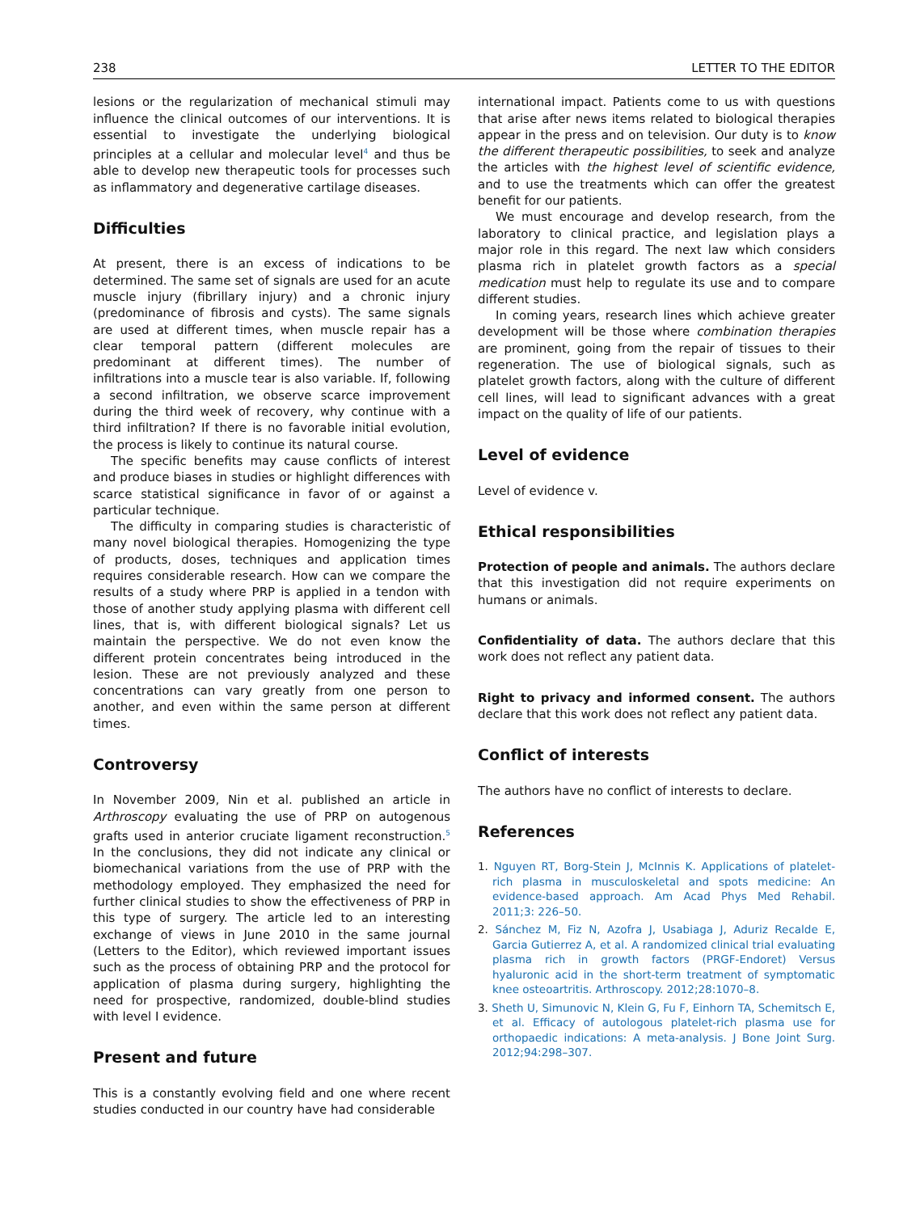238 LETTER TO THE EDITOR
lesions or the regularization of mechanical stimuli may influence the clinical outcomes of our interventions. It is essential to investigate the underlying biological principles at a cellular and molecular level<sup>4</sup> and thus be able to develop new therapeutic tools for processes such as inflammatory and degenerative cartilage diseases.
Difficulties
At present, there is an excess of indications to be determined. The same set of signals are used for an acute muscle injury (fibrillary injury) and a chronic injury (predominance of fibrosis and cysts). The same signals are used at different times, when muscle repair has a clear temporal pattern (different molecules are predominant at different times). The number of infiltrations into a muscle tear is also variable. If, following a second infiltration, we observe scarce improvement during the third week of recovery, why continue with a third infiltration? If there is no favorable initial evolution, the process is likely to continue its natural course.
The specific benefits may cause conflicts of interest and produce biases in studies or highlight differences with scarce statistical significance in favor of or against a particular technique.
The difficulty in comparing studies is characteristic of many novel biological therapies. Homogenizing the type of products, doses, techniques and application times requires considerable research. How can we compare the results of a study where PRP is applied in a tendon with those of another study applying plasma with different cell lines, that is, with different biological signals? Let us maintain the perspective. We do not even know the different protein concentrates being introduced in the lesion. These are not previously analyzed and these concentrations can vary greatly from one person to another, and even within the same person at different times.
Controversy
In November 2009, Nin et al. published an article in Arthroscopy evaluating the use of PRP on autogenous grafts used in anterior cruciate ligament reconstruction.<sup>5</sup> In the conclusions, they did not indicate any clinical or biomechanical variations from the use of PRP with the methodology employed. They emphasized the need for further clinical studies to show the effectiveness of PRP in this type of surgery. The article led to an interesting exchange of views in June 2010 in the same journal (Letters to the Editor), which reviewed important issues such as the process of obtaining PRP and the protocol for application of plasma during surgery, highlighting the need for prospective, randomized, double-blind studies with level I evidence.
Present and future
This is a constantly evolving field and one where recent studies conducted in our country have had considerable
international impact. Patients come to us with questions that arise after news items related to biological therapies appear in the press and on television. Our duty is to know the different therapeutic possibilities, to seek and analyze the articles with the highest level of scientific evidence, and to use the treatments which can offer the greatest benefit for our patients.
We must encourage and develop research, from the laboratory to clinical practice, and legislation plays a major role in this regard. The next law which considers plasma rich in platelet growth factors as a special medication must help to regulate its use and to compare different studies.
In coming years, research lines which achieve greater development will be those where combination therapies are prominent, going from the repair of tissues to their regeneration. The use of biological signals, such as platelet growth factors, along with the culture of different cell lines, will lead to significant advances with a great impact on the quality of life of our patients.
Level of evidence
Level of evidence v.
Ethical responsibilities
Protection of people and animals. The authors declare that this investigation did not require experiments on humans or animals.
Confidentiality of data. The authors declare that this work does not reflect any patient data.
Right to privacy and informed consent. The authors declare that this work does not reflect any patient data.
Conflict of interests
The authors have no conflict of interests to declare.
References
1. Nguyen RT, Borg-Stein J, McInnis K. Applications of platelet-rich plasma in musculoskeletal and spots medicine: An evidence-based approach. Am Acad Phys Med Rehabil. 2011;3: 226–50.
2. Sánchez M, Fiz N, Azofra J, Usabiaga J, Aduriz Recalde E, Garcia Gutierrez A, et al. A randomized clinical trial evaluating plasma rich in growth factors (PRGF-Endoret) Versus hyaluronic acid in the short-term treatment of symptomatic knee osteoartritis. Arthroscopy. 2012;28:1070–8.
3. Sheth U, Simunovic N, Klein G, Fu F, Einhorn TA, Schemitsch E, et al. Efficacy of autologous platelet-rich plasma use for orthopaedic indications: A meta-analysis. J Bone Joint Surg. 2012;94:298–307.